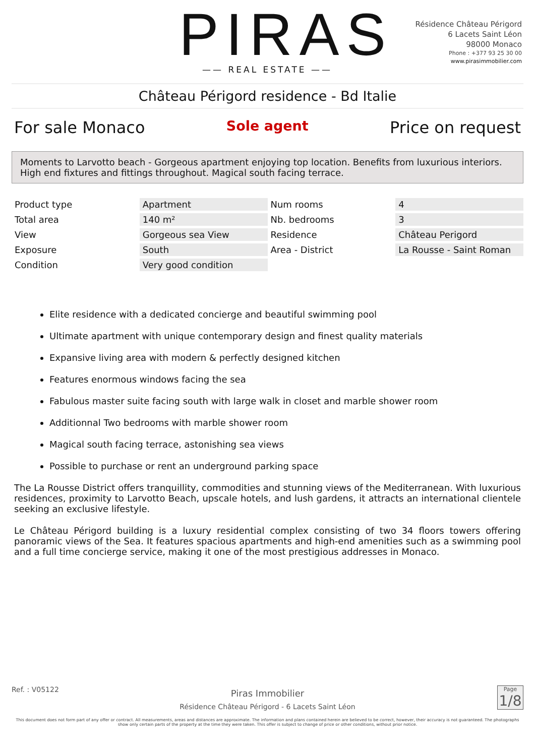PIRAS
—— REAL ESTATE ——
Résidence Château Périgord
6 Lacets Saint Léon
98000 Monaco
Phone : +377 93 25 30 00
www.pirasimmobilier.com
Château Périgord residence - Bd Italie
For sale Monaco Sole agent Price on request
Moments to Larvotto beach - Gorgeous apartment enjoying top location. Benefits from luxurious interiors. High end fixtures and fittings throughout. Magical south facing terrace.
| Product type | Apartment | Num rooms | 4 |
| Total area | 140 m² | Nb. bedrooms | 3 |
| View | Gorgeous sea View | Residence | Château Perigord |
| Exposure | South | Area - District | La Rousse - Saint Roman |
| Condition | Very good condition | | |
Elite residence with a dedicated concierge and beautiful swimming pool
Ultimate apartment with unique contemporary design and finest quality materials
Expansive living area with modern & perfectly designed kitchen
Features enormous windows facing the sea
Fabulous master suite facing south with large walk in closet and marble shower room
Additionnal Two bedrooms with marble shower room
Magical south facing terrace, astonishing sea views
Possible to purchase or rent an underground parking space
The La Rousse District offers tranquillity, commodities and stunning views of the Mediterranean. With luxurious residences, proximity to Larvotto Beach, upscale hotels, and lush gardens, it attracts an international clientele seeking an exclusive lifestyle.
Le Château Périgord building is a luxury residential complex consisting of two 34 floors towers offering panoramic views of the Sea. It features spacious apartments and high-end amenities such as a swimming pool and a full time concierge service, making it one of the most prestigious addresses in Monaco.
Ref. : V05122
Piras Immobilier
Résidence Château Périgord - 6 Lacets Saint Léon
Page
1/8
This document does not form part of any offer or contract. All measurements, areas and distances are approximate. The information and plans contained herein are believed to be correct, however, their accuracy is not guaranteed. The photographs show only certain parts of the property at the time they were taken. This offer is subject to change of price or other conditions, without prior notice.